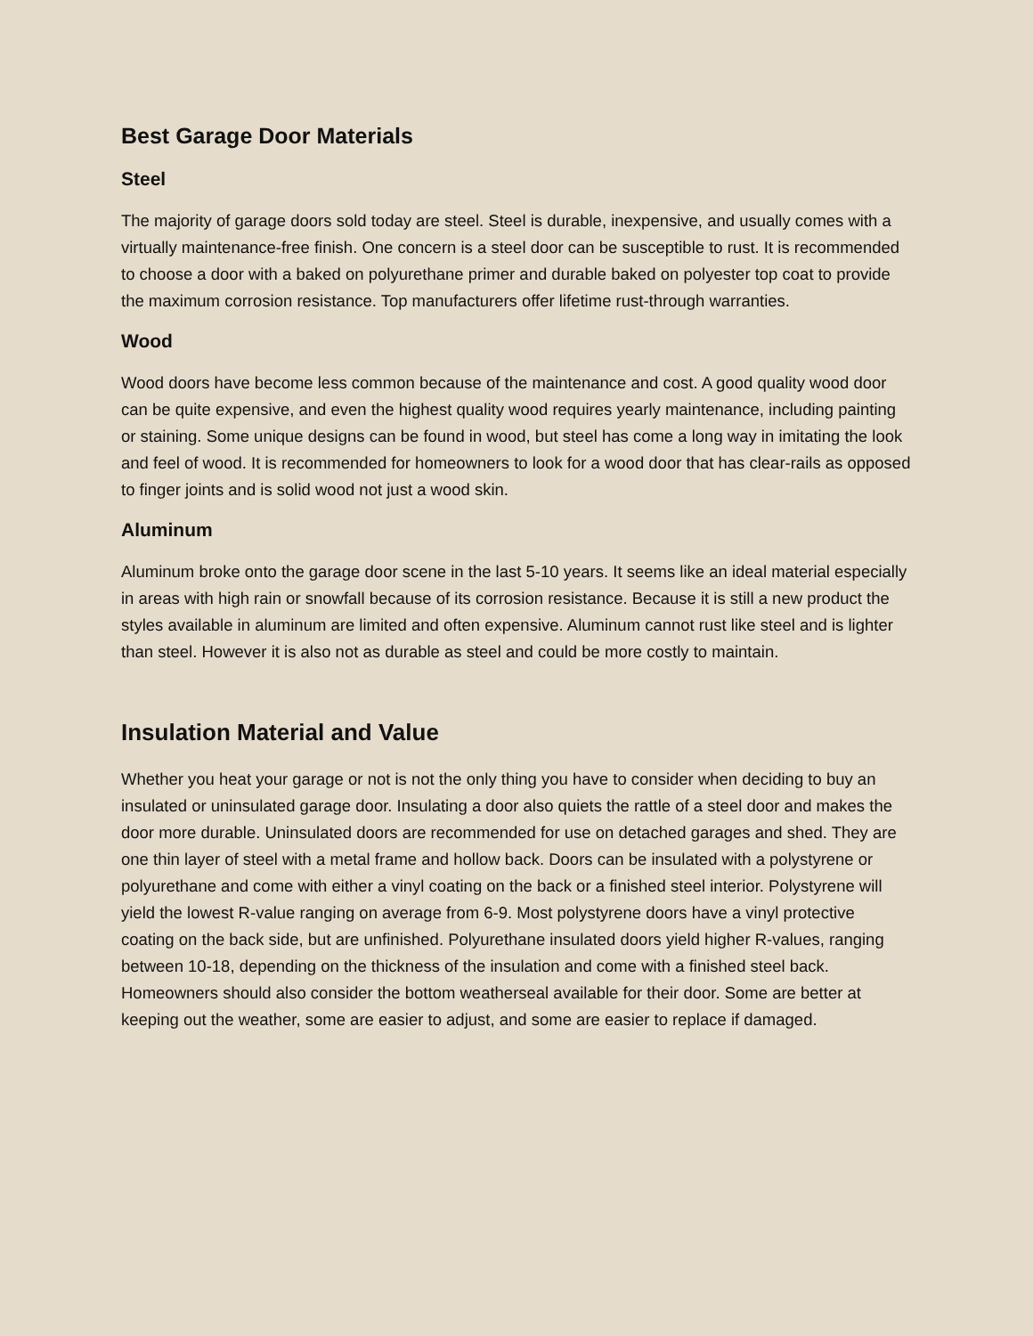Best Garage Door Materials
Steel
The majority of garage doors sold today are steel. Steel is durable, inexpensive, and usually comes with a virtually maintenance-free finish. One concern is a steel door can be susceptible to rust. It is recommended to choose a door with a baked on polyurethane primer and durable baked on polyester top coat to provide the maximum corrosion resistance. Top manufacturers offer lifetime rust-through warranties.
Wood
Wood doors have become less common because of the maintenance and cost. A good quality wood door can be quite expensive, and even the highest quality wood requires yearly maintenance, including painting or staining. Some unique designs can be found in wood, but steel has come a long way in imitating the look and feel of wood. It is recommended for homeowners to look for a wood door that has clear-rails as opposed to finger joints and is solid wood not just a wood skin.
Aluminum
Aluminum broke onto the garage door scene in the last 5-10 years. It seems like an ideal material especially in areas with high rain or snowfall because of its corrosion resistance. Because it is still a new product the styles available in aluminum are limited and often expensive. Aluminum cannot rust like steel and is lighter than steel. However it is also not as durable as steel and could be more costly to maintain.
Insulation Material and Value
Whether you heat your garage or not is not the only thing you have to consider when deciding to buy an insulated or uninsulated garage door. Insulating a door also quiets the rattle of a steel door and makes the door more durable. Uninsulated doors are recommended for use on detached garages and shed. They are one thin layer of steel with a metal frame and hollow back. Doors can be insulated with a polystyrene or polyurethane and come with either a vinyl coating on the back or a finished steel interior. Polystyrene will yield the lowest R-value ranging on average from 6-9. Most polystyrene doors have a vinyl protective coating on the back side, but are unfinished. Polyurethane insulated doors yield higher R-values, ranging between 10-18, depending on the thickness of the insulation and come with a finished steel back. Homeowners should also consider the bottom weatherseal available for their door. Some are better at keeping out the weather, some are easier to adjust, and some are easier to replace if damaged.